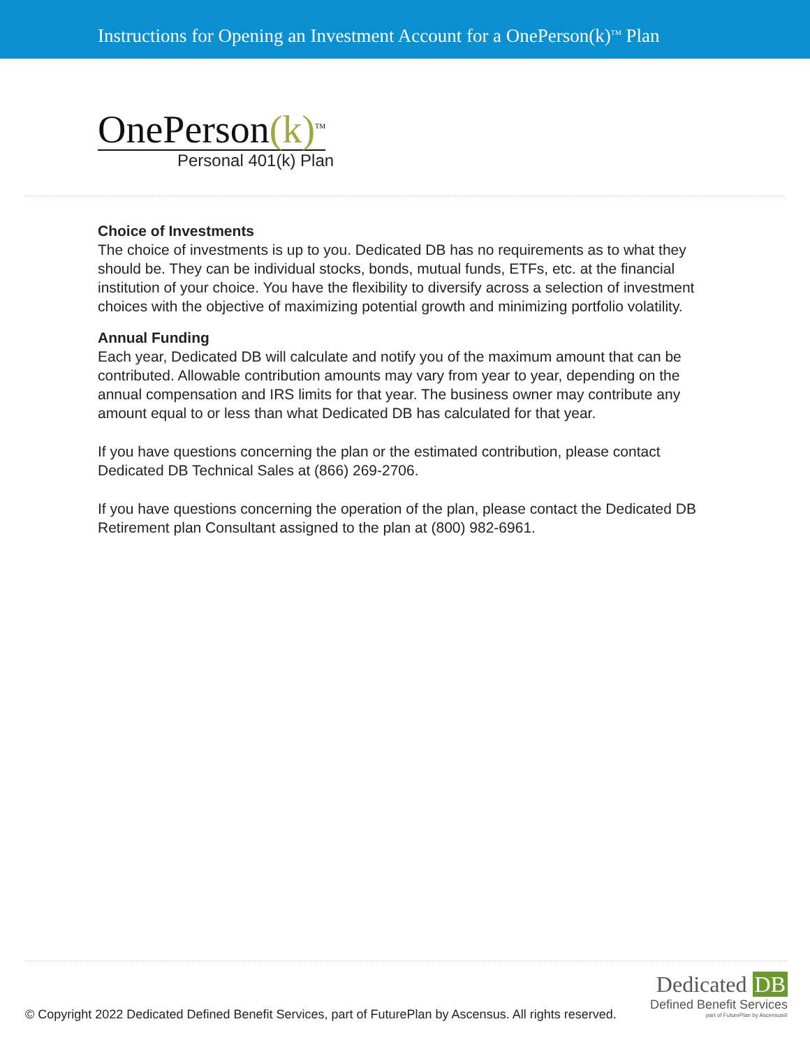Instructions for Opening an Investment Account for a OnePerson(k)<sup>TM</sup> Plan
OnePerson(k)<sup>TM</sup>
Personal 401(k) Plan
Choice of Investments
The choice of investments is up to you. Dedicated DB has no requirements as to what they should be. They can be individual stocks, bonds, mutual funds, ETFs, etc. at the financial institution of your choice. You have the flexibility to diversify across a selection of investment choices with the objective of maximizing potential growth and minimizing portfolio volatility.
Annual Funding
Each year, Dedicated DB will calculate and notify you of the maximum amount that can be contributed. Allowable contribution amounts may vary from year to year, depending on the annual compensation and IRS limits for that year. The business owner may contribute any amount equal to or less than what Dedicated DB has calculated for that year.
If you have questions concerning the plan or the estimated contribution, please contact Dedicated DB Technical Sales at (866) 269-2706.
If you have questions concerning the operation of the plan, please contact the Dedicated DB Retirement plan Consultant assigned to the plan at (800) 982-6961.
© Copyright 2022 Dedicated Defined Benefit Services, part of FuturePlan by Ascensus. All rights reserved.
Dedicated DB
Defined Benefit Services
part of FuturePlan by Ascensus®